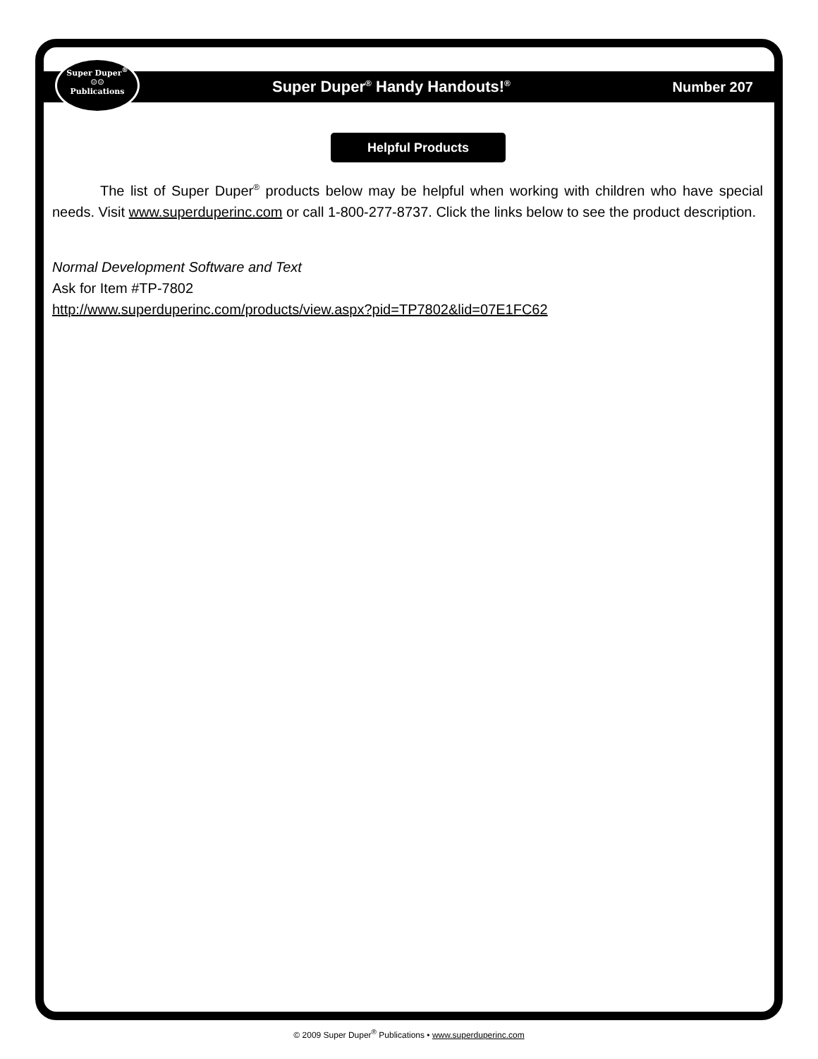Super Duper<sup>®</sup>
☺☺
Publications
Super Duper<sup>®</sup> Handy Handouts!<sup>®</sup> Number 207
Helpful Products
The list of Super Duper<sup>®</sup> products below may be helpful when working with children who have special needs. Visit www.superduperinc.com or call 1-800-277-8737. Click the links below to see the product description.
Normal Development Software and Text
Ask for Item #TP-7802
http://www.superduperinc.com/products/view.aspx?pid=TP7802&lid=07E1FC62
© 2009 Super Duper<sup>®</sup> Publications • www.superduperinc.com